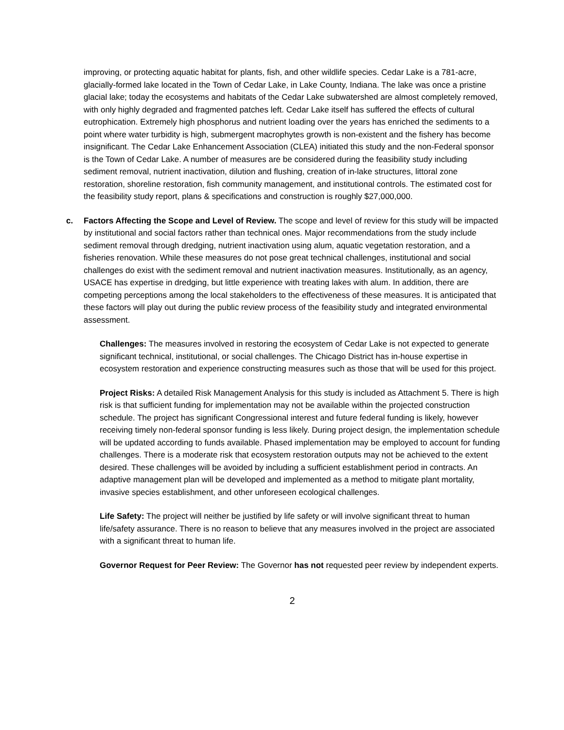improving, or protecting aquatic habitat for plants, fish, and other wildlife species. Cedar Lake is a 781-acre, glacially-formed lake located in the Town of Cedar Lake, in Lake County, Indiana. The lake was once a pristine glacial lake; today the ecosystems and habitats of the Cedar Lake subwatershed are almost completely removed, with only highly degraded and fragmented patches left. Cedar Lake itself has suffered the effects of cultural eutrophication. Extremely high phosphorus and nutrient loading over the years has enriched the sediments to a point where water turbidity is high, submergent macrophytes growth is non-existent and the fishery has become insignificant. The Cedar Lake Enhancement Association (CLEA) initiated this study and the non-Federal sponsor is the Town of Cedar Lake. A number of measures are be considered during the feasibility study including sediment removal, nutrient inactivation, dilution and flushing, creation of in-lake structures, littoral zone restoration, shoreline restoration, fish community management, and institutional controls. The estimated cost for the feasibility study report, plans & specifications and construction is roughly $27,000,000.
c. Factors Affecting the Scope and Level of Review. The scope and level of review for this study will be impacted by institutional and social factors rather than technical ones. Major recommendations from the study include sediment removal through dredging, nutrient inactivation using alum, aquatic vegetation restoration, and a fisheries renovation. While these measures do not pose great technical challenges, institutional and social challenges do exist with the sediment removal and nutrient inactivation measures. Institutionally, as an agency, USACE has expertise in dredging, but little experience with treating lakes with alum. In addition, there are competing perceptions among the local stakeholders to the effectiveness of these measures. It is anticipated that these factors will play out during the public review process of the feasibility study and integrated environmental assessment.
Challenges: The measures involved in restoring the ecosystem of Cedar Lake is not expected to generate significant technical, institutional, or social challenges. The Chicago District has in-house expertise in ecosystem restoration and experience constructing measures such as those that will be used for this project.
Project Risks: A detailed Risk Management Analysis for this study is included as Attachment 5. There is high risk is that sufficient funding for implementation may not be available within the projected construction schedule. The project has significant Congressional interest and future federal funding is likely, however receiving timely non-federal sponsor funding is less likely. During project design, the implementation schedule will be updated according to funds available. Phased implementation may be employed to account for funding challenges. There is a moderate risk that ecosystem restoration outputs may not be achieved to the extent desired. These challenges will be avoided by including a sufficient establishment period in contracts. An adaptive management plan will be developed and implemented as a method to mitigate plant mortality, invasive species establishment, and other unforeseen ecological challenges.
Life Safety: The project will neither be justified by life safety or will involve significant threat to human life/safety assurance. There is no reason to believe that any measures involved in the project are associated with a significant threat to human life.
Governor Request for Peer Review: The Governor has not requested peer review by independent experts.
2